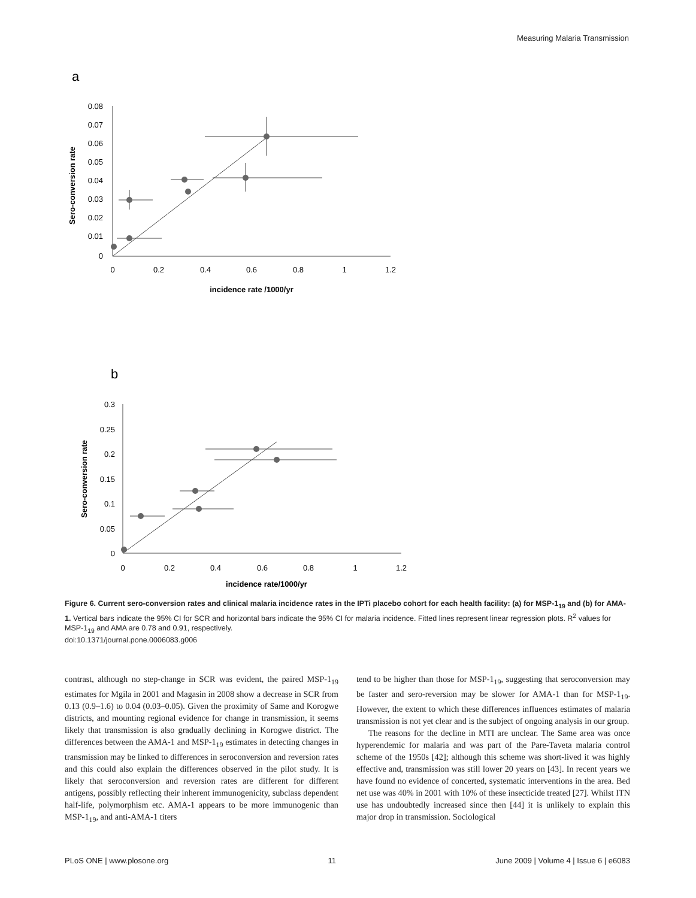Measuring Malaria Transmission
a
0.08
0.07
0.06
0.05
0.04
0.03
0.02
0.01
0
0
0.2
0.4
0.6
0.8
1
1.2
incidence rate /1000/yr
Sero-conversion rate
b
0.3
0.25
0.2
0.15
0.1
0.05
0
0
0.2
0.4
0.6
0.8
1
1.2
incidence rate/1000/yr
Sero-conversion rate
Figure 6. Current sero-conversion rates and clinical malaria incidence rates in the IPTi placebo cohort for each health facility: (a) for MSP-1<sub>19</sub> and (b) for AMA-1. Vertical bars indicate the 95% CI for SCR and horizontal bars indicate the 95% CI for malaria incidence. Fitted lines represent linear regression plots. R<sup>2</sup> values for MSP-1<sub>19</sub> and AMA are 0.78 and 0.91, respectively.
doi:10.1371/journal.pone.0006083.g006
contrast, although no step-change in SCR was evident, the paired MSP-1<sub>19</sub> estimates for Mgila in 2001 and Magasin in 2008 show a decrease in SCR from 0.13 (0.9–1.6) to 0.04 (0.03–0.05). Given the proximity of Same and Korogwe districts, and mounting regional evidence for change in transmission, it seems likely that transmission is also gradually declining in Korogwe district. The differences between the AMA-1 and MSP-1<sub>19</sub> estimates in detecting changes in transmission may be linked to differences in seroconversion and reversion rates and this could also explain the differences observed in the pilot study. It is likely that seroconversion and reversion rates are different for different antigens, possibly reflecting their inherent immunogenicity, subclass dependent half-life, polymorphism etc. AMA-1 appears to be more immunogenic than MSP-1<sub>19</sub>, and anti-AMA-1 titers
tend to be higher than those for MSP-1<sub>19</sub>, suggesting that seroconversion may be faster and sero-reversion may be slower for AMA-1 than for MSP-1<sub>19</sub>. However, the extent to which these differences influences estimates of malaria transmission is not yet clear and is the subject of ongoing analysis in our group.
The reasons for the decline in MTI are unclear. The Same area was once hyperendemic for malaria and was part of the Pare-Taveta malaria control scheme of the 1950s [42]; although this scheme was short-lived it was highly effective and, transmission was still lower 20 years on [43]. In recent years we have found no evidence of concerted, systematic interventions in the area. Bed net use was 40% in 2001 with 10% of these insecticide treated [27]. Whilst ITN use has undoubtedly increased since then [44] it is unlikely to explain this major drop in transmission. Sociological
PLoS ONE | www.plosone.org 11 June 2009 | Volume 4 | Issue 6 | e6083